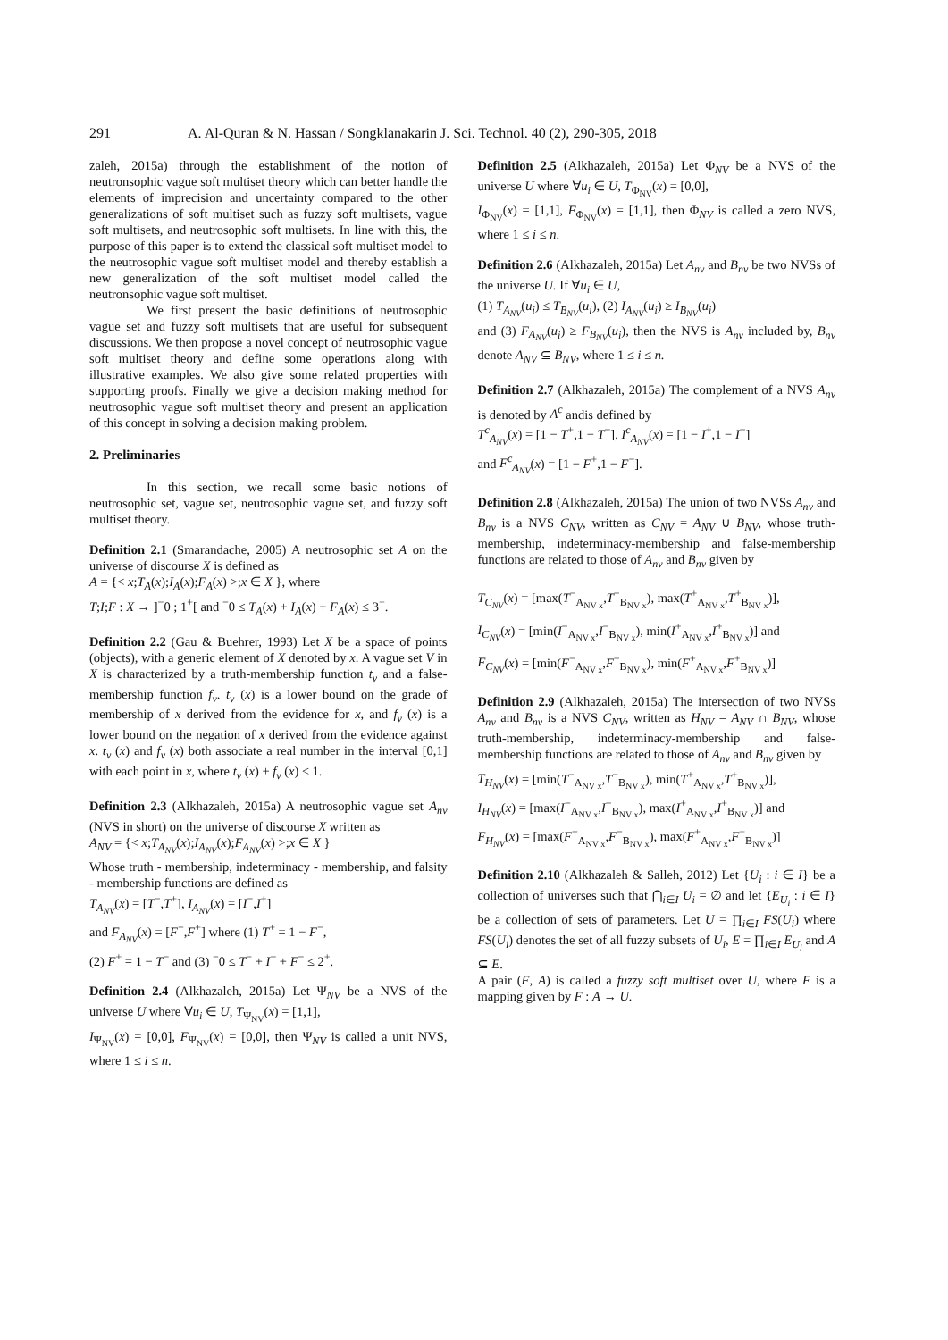291 A. Al-Quran & N. Hassan / Songklanakarin J. Sci. Technol. 40 (2), 290-305, 2018
zaleh, 2015a) through the establishment of the notion of neutronsophic vague soft multiset theory which can better handle the elements of imprecision and uncertainty compared to the other generalizations of soft multiset such as fuzzy soft multisets, vague soft multisets, and neutrosophic soft multisets. In line with this, the purpose of this paper is to extend the classical soft multiset model to the neutrosophic vague soft multiset model and thereby establish a new generalization of the soft multiset model called the neutronsophic vague soft multiset.
We first present the basic definitions of neutrosophic vague set and fuzzy soft multisets that are useful for subsequent discussions. We then propose a novel concept of neutrosophic vague soft multiset theory and define some operations along with illustrative examples. We also give some related properties with supporting proofs. Finally we give a decision making method for neutrosophic vague soft multiset theory and present an application of this concept in solving a decision making problem.
2. Preliminaries
In this section, we recall some basic notions of neutrosophic set, vague set, neutrosophic vague set, and fuzzy soft multiset theory.
Definition 2.1 (Smarandache, 2005) A neutrosophic set A on the universe of discourse X is defined as
A = {< x;T<sub>A</sub>(x);I<sub>A</sub>(x);F<sub>A</sub>(x) >;x ∈ X }, where
T;I;F : X → ]<sup>−</sup>0 ; 1<sup>+</sup>[ and <sup>−</sup>0 ≤ T<sub>A</sub>(x) + I<sub>A</sub>(x) + F<sub>A</sub>(x) ≤ 3<sup>+</sup>.
Definition 2.2 (Gau & Buehrer, 1993) Let X be a space of points (objects), with a generic element of X denoted by x. A vague set V in X is characterized by a truth-membership function t<sub>v</sub> and a false-membership function f<sub>v</sub>. t<sub>v</sub> (x) is a lower bound on the grade of membership of x derived from the evidence for x, and f<sub>v</sub> (x) is a lower bound on the negation of x derived from the evidence against x. t<sub>v</sub> (x) and f<sub>v</sub> (x) both associate a real number in the interval [0,1] with each point in x, where t<sub>v</sub> (x) + f<sub>v</sub> (x) ≤ 1.
Definition 2.3 (Alkhazaleh, 2015a) A neutrosophic vague set A<sub>nv</sub> (NVS in short) on the universe of discourse X written as
A<sub>NV</sub> = {< x;T<sub>A<sub>NV</sub></sub>(x);I<sub>A<sub>NV</sub></sub>(x);F<sub>A<sub>NV</sub></sub>(x) >;x ∈ X }
Whose truth - membership, indeterminacy - membership, and falsity - membership functions are defined as
T<sub>A<sub>NV</sub></sub>(x) = [T<sup>−</sup>,T<sup>+</sup>], I<sub>A<sub>NV</sub></sub>(x) = [I<sup>−</sup>,I<sup>+</sup>]
and F<sub>A<sub>NV</sub></sub>(x) = [F<sup>−</sup>,F<sup>+</sup>] where (1) T<sup>+</sup> = 1 − F<sup>−</sup>,
(2) F<sup>+</sup> = 1 − T<sup>−</sup> and (3) <sup>−</sup>0 ≤ T<sup>−</sup> + I<sup>−</sup> + F<sup>−</sup> ≤ 2<sup>+</sup>.
Definition 2.4 (Alkhazaleh, 2015a) Let Ψ<sub>NV</sub> be a NVS of the universe U where ∀u<sub>i</sub> ∈ U, T<sub>Ψ<sub>NV</sub></sub>(x) = [1,1],
I<sub>Ψ<sub>NV</sub></sub>(x) = [0,0], F<sub>Ψ<sub>NV</sub></sub>(x) = [0,0], then Ψ<sub>NV</sub> is called a unit NVS, where 1 ≤ i ≤ n.
Definition 2.5 (Alkhazaleh, 2015a) Let Φ<sub>NV</sub> be a NVS of the universe U where ∀u<sub>i</sub> ∈ U, T<sub>Φ<sub>NV</sub></sub>(x) = [0,0],
I<sub>Φ<sub>NV</sub></sub>(x) = [1,1], F<sub>Φ<sub>NV</sub></sub>(x) = [1,1], then Φ<sub>NV</sub> is called a zero NVS, where 1 ≤ i ≤ n.
Definition 2.6 (Alkhazaleh, 2015a) Let A<sub>nv</sub> and B<sub>nv</sub> be two NVSs of the universe U. If ∀u<sub>i</sub> ∈ U,
(1) T<sub>A<sub>NV</sub></sub>(u<sub>i</sub>) ≤ T<sub>B<sub>NV</sub></sub>(u<sub>i</sub>), (2) I<sub>A<sub>NV</sub></sub>(u<sub>i</sub>) ≥ I<sub>B<sub>NV</sub></sub>(u<sub>i</sub>)
and (3) F<sub>A<sub>NV</sub></sub>(u<sub>i</sub>) ≥ F<sub>B<sub>NV</sub></sub>(u<sub>i</sub>), then the NVS is A<sub>nv</sub> included by, B<sub>nv</sub> denote A<sub>NV</sub> ⊆ B<sub>NV</sub>, where 1 ≤ i ≤ n.
Definition 2.7 (Alkhazaleh, 2015a) The complement of a NVS A<sub>nv</sub> is denoted by A<sup>c</sup> andis defined by
T<sup>c</sup><sub>A<sub>NV</sub></sub>(x) = [1 − T<sup>+</sup>,1 − T<sup>−</sup>], I<sup>c</sup><sub>A<sub>NV</sub></sub>(x) = [1 − I<sup>+</sup>,1 − I<sup>−</sup>]
and F<sup>c</sup><sub>A<sub>NV</sub></sub>(x) = [1 − F<sup>+</sup>,1 − F<sup>−</sup>].
Definition 2.8 (Alkhazaleh, 2015a) The union of two NVSs A<sub>nv</sub> and B<sub>nv</sub> is a NVS C<sub>NV</sub>, written as C<sub>NV</sub> = A<sub>NV</sub> ∪ B<sub>NV</sub>, whose truth-membership, indeterminacy-membership and false-membership functions are related to those of A<sub>nv</sub> and B<sub>nv</sub> given by
T<sub>C<sub>NV</sub></sub>(x) = [max(T<sup>−</sup><sub>A<sub>NV x</sub></sub>,T<sup>−</sup><sub>B<sub>NV x</sub></sub>), max(T<sup>+</sup><sub>A<sub>NV x</sub></sub>,T<sup>+</sup><sub>B<sub>NV x</sub></sub>)],
I<sub>C<sub>NV</sub></sub>(x) = [min(I<sup>−</sup><sub>A<sub>NV x</sub></sub>,I<sup>−</sup><sub>B<sub>NV x</sub></sub>), min(I<sup>+</sup><sub>A<sub>NV x</sub></sub>,I<sup>+</sup><sub>B<sub>NV x</sub></sub>)] and
F<sub>C<sub>NV</sub></sub>(x) = [min(F<sup>−</sup><sub>A<sub>NV x</sub></sub>,F<sup>−</sup><sub>B<sub>NV x</sub></sub>), min(F<sup>+</sup><sub>A<sub>NV x</sub></sub>,F<sup>+</sup><sub>B<sub>NV x</sub></sub>)]
Definition 2.9 (Alkhazaleh, 2015a) The intersection of two NVSs A<sub>nv</sub> and B<sub>nv</sub> is a NVS C<sub>NV</sub>, written as H<sub>NV</sub> = A<sub>NV</sub> ∩ B<sub>NV</sub>, whose truth-membership, indeterminacy-membership and false-membership functions are related to those of A<sub>nv</sub> and B<sub>nv</sub> given by
T<sub>H<sub>NV</sub></sub>(x) = [min(T<sup>−</sup><sub>A<sub>NV x</sub></sub>,T<sup>−</sup><sub>B<sub>NV x</sub></sub>), min(T<sup>+</sup><sub>A<sub>NV x</sub></sub>,T<sup>+</sup><sub>B<sub>NV x</sub></sub>)],
I<sub>H<sub>NV</sub></sub>(x) = [max(I<sup>−</sup><sub>A<sub>NV x</sub></sub>,I<sup>−</sup><sub>B<sub>NV x</sub></sub>), max(I<sup>+</sup><sub>A<sub>NV x</sub></sub>,I<sup>+</sup><sub>B<sub>NV x</sub></sub>)] and
F<sub>H<sub>NV</sub></sub>(x) = [max(F<sup>−</sup><sub>A<sub>NV x</sub></sub>,F<sup>−</sup><sub>B<sub>NV x</sub></sub>), max(F<sup>+</sup><sub>A<sub>NV x</sub></sub>,F<sup>+</sup><sub>B<sub>NV x</sub></sub>)]
Definition 2.10 (Alkhazaleh & Salleh, 2012) Let {U<sub>i</sub> : i ∈ I} be a collection of universes such that ⋂<sub>i∈I</sub> U<sub>i</sub> = ∅ and let {E<sub>U<sub>i</sub></sub> : i ∈ I} be a collection of sets of parameters. Let U = ∏<sub>i∈I</sub> FS(U<sub>i</sub>) where FS(U<sub>i</sub>) denotes the set of all fuzzy subsets of U<sub>i</sub>, E = ∏<sub>i∈I</sub> E<sub>U<sub>i</sub></sub> and A ⊆ E.
A pair (F, A) is called a fuzzy soft multiset over U, where F is a mapping given by F : A → U.